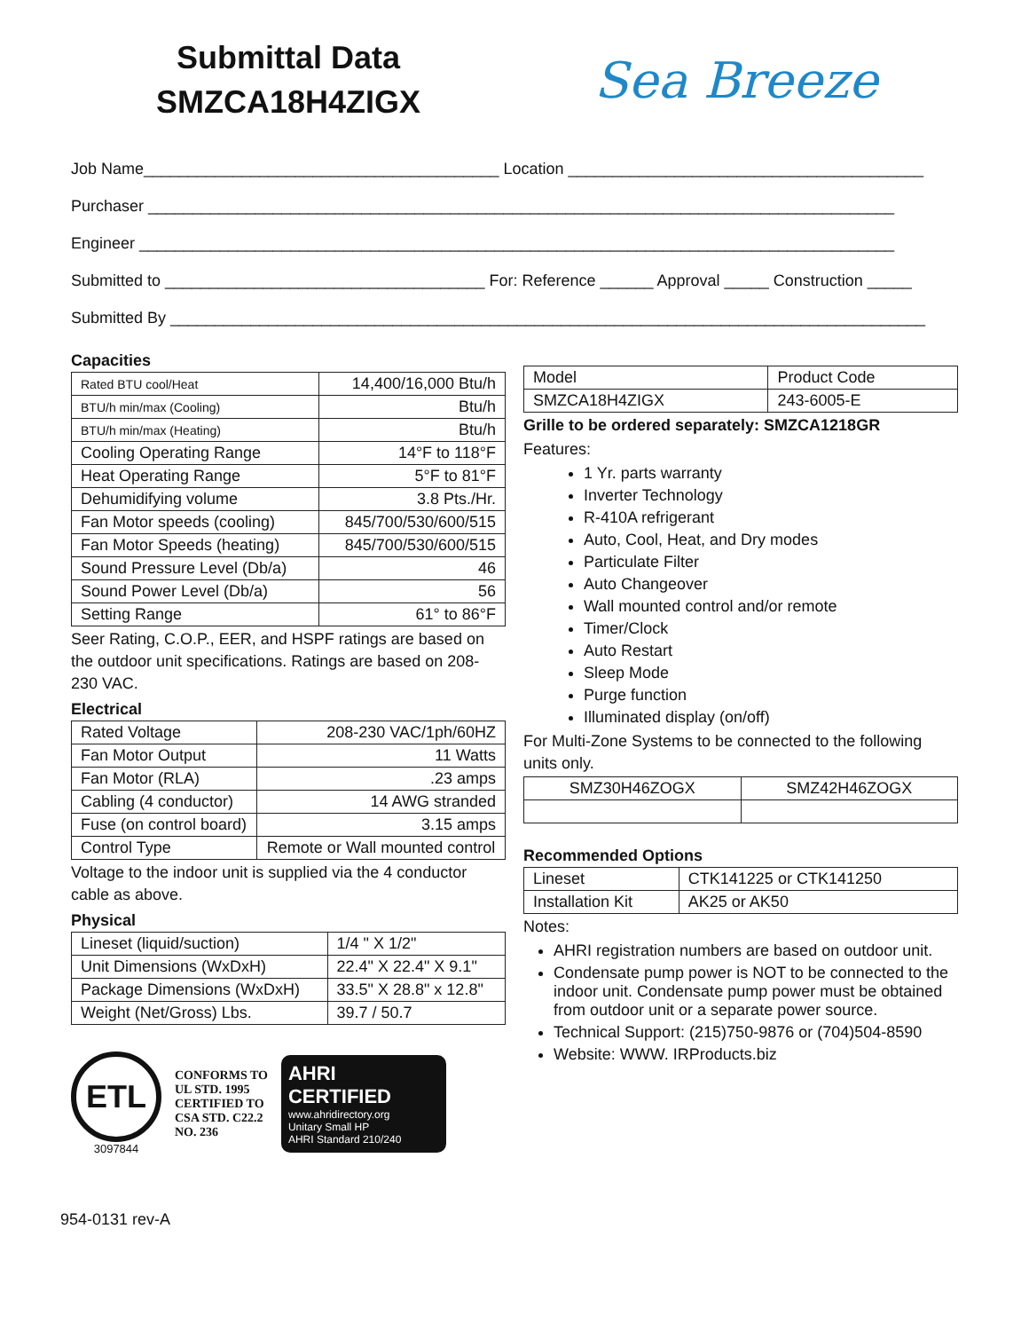Submittal Data
SMZCA18H4ZIGX
Sea Breeze
Job Name________________________________________ Location ________________________________________
Purchaser ____________________________________________________________________________________
Engineer _____________________________________________________________________________________
Submitted to ____________________________________ For: Reference ______ Approval _____ Construction _____
Submitted By _____________________________________________________________________________________
Capacities
| Rated BTU cool/Heat | 14,400/16,000 Btu/h |
| BTU/h min/max (Cooling) | Btu/h |
| BTU/h min/max (Heating) | Btu/h |
| Cooling Operating Range | 14°F to 118°F |
| Heat Operating Range | 5°F to 81°F |
| Dehumidifying volume | 3.8 Pts./Hr. |
| Fan Motor speeds (cooling) | 845/700/530/600/515 |
| Fan Motor Speeds (heating) | 845/700/530/600/515 |
| Sound Pressure Level (Db/a) | 46 |
| Sound Power Level (Db/a) | 56 |
| Setting Range | 61° to 86°F |
Seer Rating, C.O.P., EER, and HSPF ratings are based on the outdoor unit specifications. Ratings are based on 208-230 VAC.
Electrical
| Rated Voltage | 208-230 VAC/1ph/60HZ |
| Fan Motor Output | 11 Watts |
| Fan Motor (RLA) | .23 amps |
| Cabling (4 conductor) | 14 AWG stranded |
| Fuse (on control board) | 3.15 amps |
| Control Type | Remote or Wall mounted control |
Voltage to the indoor unit is supplied via the 4 conductor cable as above.
Physical
| Lineset (liquid/suction) | 1/4 " X 1/2" |
| Unit Dimensions (WxDxH) | 22.4" X 22.4" X 9.1" |
| Package Dimensions (WxDxH) | 33.5" X 28.8" x 12.8" |
| Weight (Net/Gross) Lbs. | 39.7 / 50.7 |
ETL
3097844
CONFORMS TO
UL STD. 1995
CERTIFIED TO
CSA STD. C22.2
NO. 236
AHRI CERTIFIED
www.ahridirectory.org
Unitary Small HP
AHRI Standard 210/240
| Model | Product Code |
| SMZCA18H4ZIGX | 243-6005-E |
Grille to be ordered separately: SMZCA1218GR
Features:
1 Yr. parts warranty
Inverter Technology
R-410A refrigerant
Auto, Cool, Heat, and Dry modes
Particulate Filter
Auto Changeover
Wall mounted control and/or remote
Timer/Clock
Auto Restart
Sleep Mode
Purge function
Illuminated display (on/off)
For Multi-Zone Systems to be connected to the following units only.
| SMZ30H46ZOGX | SMZ42H46ZOGX |
Recommended Options
| Lineset | CTK141225 or CTK141250 |
| Installation Kit | AK25 or AK50 |
Notes:
AHRI registration numbers are based on outdoor unit.
Condensate pump power is NOT to be connected to the indoor unit. Condensate pump power must be obtained from outdoor unit or a separate power source.
Technical Support: (215)750-9876 or (704)504-8590
Website: WWW. IRProducts.biz
954-0131 rev-A